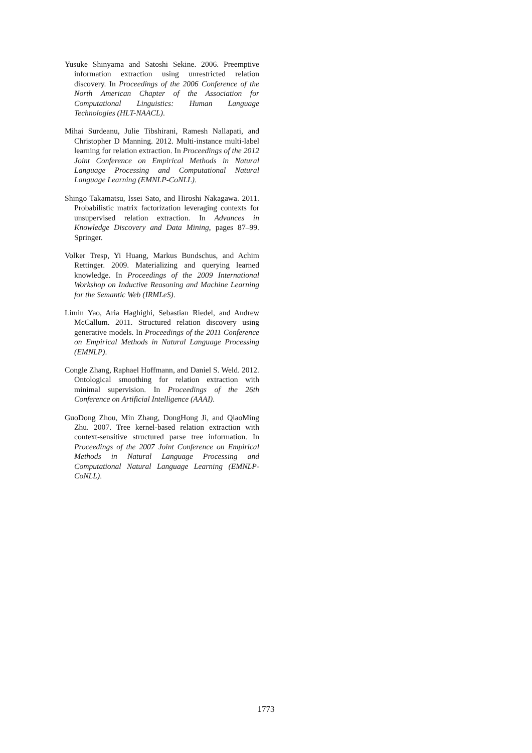Yusuke Shinyama and Satoshi Sekine. 2006. Preemptive information extraction using unrestricted relation discovery. In Proceedings of the 2006 Conference of the North American Chapter of the Association for Computational Linguistics: Human Language Technologies (HLT-NAACL).
Mihai Surdeanu, Julie Tibshirani, Ramesh Nallapati, and Christopher D Manning. 2012. Multi-instance multi-label learning for relation extraction. In Proceedings of the 2012 Joint Conference on Empirical Methods in Natural Language Processing and Computational Natural Language Learning (EMNLP-CoNLL).
Shingo Takamatsu, Issei Sato, and Hiroshi Nakagawa. 2011. Probabilistic matrix factorization leveraging contexts for unsupervised relation extraction. In Advances in Knowledge Discovery and Data Mining, pages 87–99. Springer.
Volker Tresp, Yi Huang, Markus Bundschus, and Achim Rettinger. 2009. Materializing and querying learned knowledge. In Proceedings of the 2009 International Workshop on Inductive Reasoning and Machine Learning for the Semantic Web (IRMLeS).
Limin Yao, Aria Haghighi, Sebastian Riedel, and Andrew McCallum. 2011. Structured relation discovery using generative models. In Proceedings of the 2011 Conference on Empirical Methods in Natural Language Processing (EMNLP).
Congle Zhang, Raphael Hoffmann, and Daniel S. Weld. 2012. Ontological smoothing for relation extraction with minimal supervision. In Proceedings of the 26th Conference on Artificial Intelligence (AAAI).
GuoDong Zhou, Min Zhang, DongHong Ji, and QiaoMing Zhu. 2007. Tree kernel-based relation extraction with context-sensitive structured parse tree information. In Proceedings of the 2007 Joint Conference on Empirical Methods in Natural Language Processing and Computational Natural Language Learning (EMNLP-CoNLL).
1773